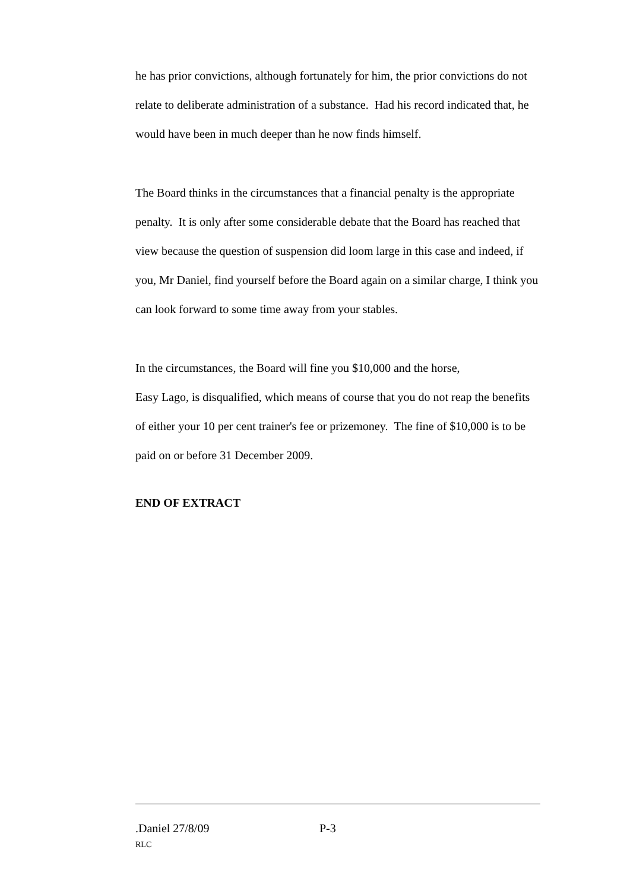he has prior convictions, although fortunately for him, the prior convictions do not relate to deliberate administration of a substance. Had his record indicated that, he would have been in much deeper than he now finds himself.
The Board thinks in the circumstances that a financial penalty is the appropriate penalty. It is only after some considerable debate that the Board has reached that view because the question of suspension did loom large in this case and indeed, if you, Mr Daniel, find yourself before the Board again on a similar charge, I think you can look forward to some time away from your stables.
In the circumstances, the Board will fine you $10,000 and the horse,
Easy Lago, is disqualified, which means of course that you do not reap the benefits of either your 10 per cent trainer's fee or prizemoney. The fine of $10,000 is to be paid on or before 31 December 2009.
END OF EXTRACT
.Daniel 27/8/09 P-3
RLC